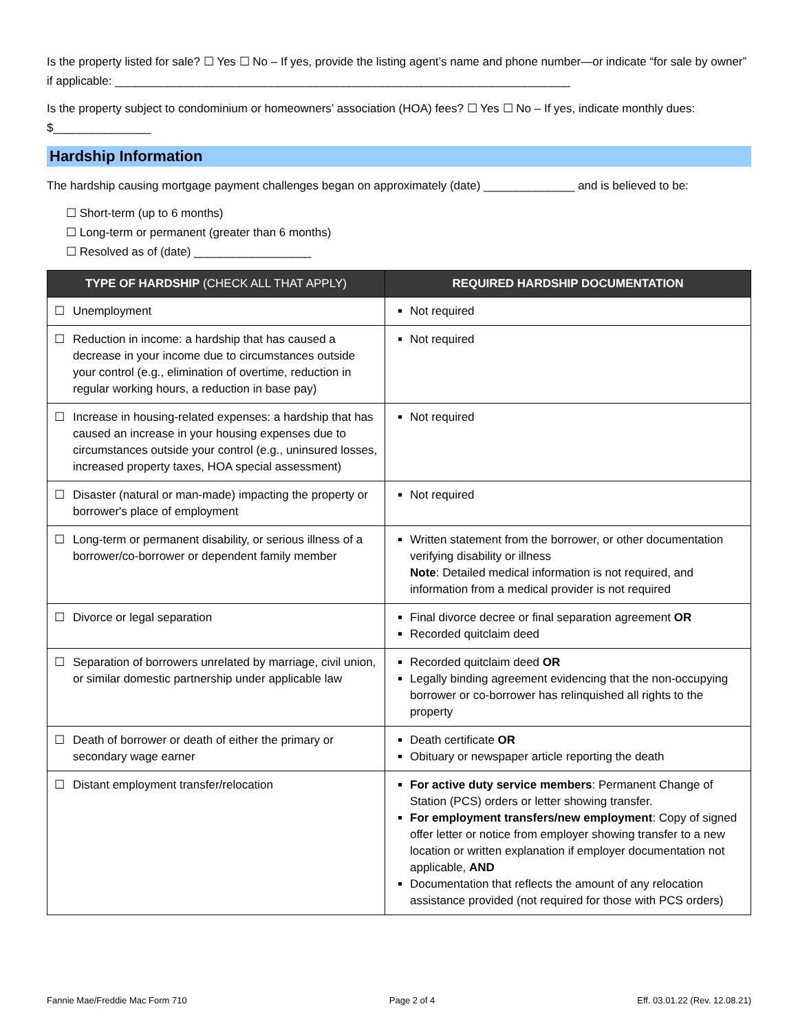Is the property listed for sale? ☐ Yes ☐ No – If yes, provide the listing agent’s name and phone number—or indicate “for sale by owner” if applicable: ______________________________________________________________________
Is the property subject to condominium or homeowners’ association (HOA) fees? ☐ Yes ☐ No – If yes, indicate monthly dues: $_______________
Hardship Information
The hardship causing mortgage payment challenges began on approximately (date) ______________ and is believed to be:
☐ Short-term (up to 6 months)
☐ Long-term or permanent (greater than 6 months)
☐ Resolved as of (date) __________________
| TYPE OF HARDSHIP (CHECK ALL THAT APPLY) | REQUIRED HARDSHIP DOCUMENTATION |
| --- | --- |
| ☐ Unemployment | Not required |
| ☐ Reduction in income: a hardship that has caused a decrease in your income due to circumstances outside your control (e.g., elimination of overtime, reduction in regular working hours, a reduction in base pay) | Not required |
| ☐ Increase in housing-related expenses: a hardship that has caused an increase in your housing expenses due to circumstances outside your control (e.g., uninsured losses, increased property taxes, HOA special assessment) | Not required |
| ☐ Disaster (natural or man-made) impacting the property or borrower's place of employment | Not required |
| ☐ Long-term or permanent disability, or serious illness of a borrower/co-borrower or dependent family member | Written statement from the borrower, or other documentation verifying disability or illness Note : Detailed medical information is not required, and information from a medical provider is not required |
| ☐ Divorce or legal separation | Final divorce decree or final separation agreement OR Recorded quitclaim deed |
| ☐ Separation of borrowers unrelated by marriage, civil union, or similar domestic partnership under applicable law | Recorded quitclaim deed OR Legally binding agreement evidencing that the non-occupying borrower or co-borrower has relinquished all rights to the property |
| ☐ Death of borrower or death of either the primary or secondary wage earner | Death certificate OR Obituary or newspaper article reporting the death |
| ☐ Distant employment transfer/relocation | For active duty service members : Permanent Change of Station (PCS) orders or letter showing transfer. For employment transfers/new employment : Copy of signed offer letter or notice from employer showing transfer to a new location or written explanation if employer documentation not applicable, AND Documentation that reflects the amount of any relocation assistance provided (not required for those with PCS orders) |
Fannie Mae/Freddie Mac Form 710 Page 2 of 4 Eff. 03.01.22 (Rev. 12.08.21)